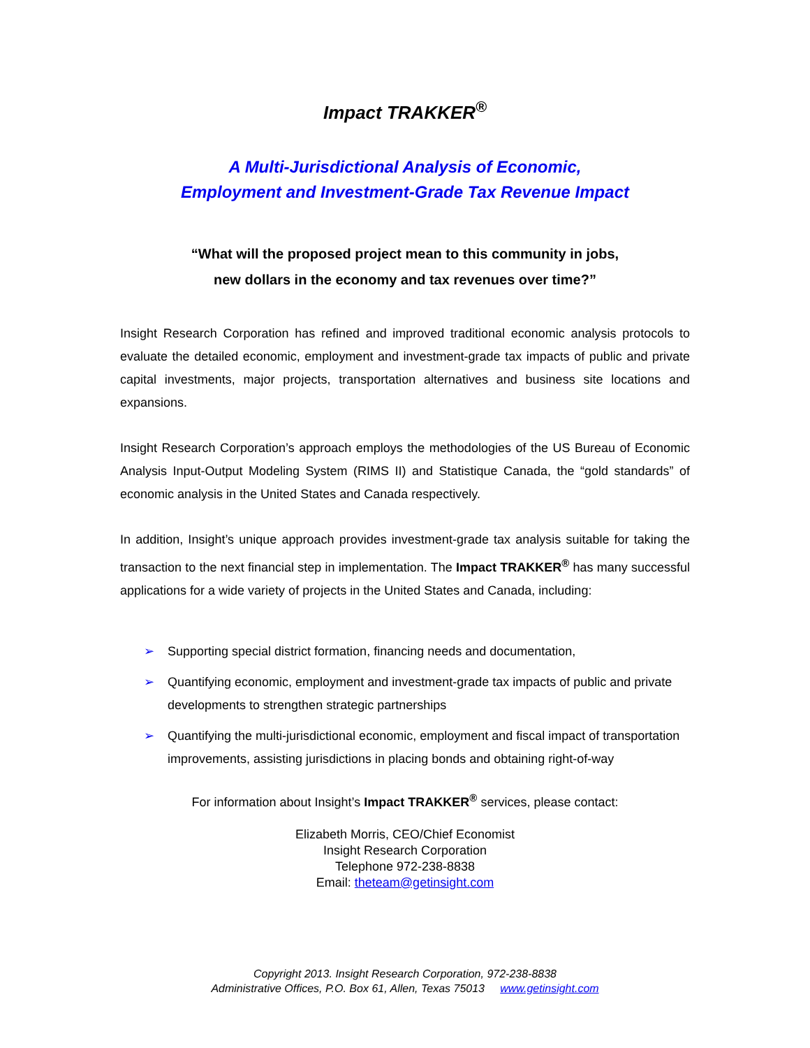Impact TRAKKER<sup>®</sup>
A Multi-Jurisdictional Analysis of Economic,
Employment and Investment-Grade Tax Revenue Impact
“What will the proposed project mean to this community in jobs,
new dollars in the economy and tax revenues over time?”
Insight Research Corporation has refined and improved traditional economic analysis protocols to evaluate the detailed economic, employment and investment-grade tax impacts of public and private capital investments, major projects, transportation alternatives and business site locations and expansions.
Insight Research Corporation’s approach employs the methodologies of the US Bureau of Economic Analysis Input-Output Modeling System (RIMS II) and Statistique Canada, the “gold standards” of economic analysis in the United States and Canada respectively.
In addition, Insight’s unique approach provides investment-grade tax analysis suitable for taking the transaction to the next financial step in implementation. The Impact TRAKKER<sup>®</sup> has many successful applications for a wide variety of projects in the United States and Canada, including:
➢ Supporting special district formation, financing needs and documentation,
➢ Quantifying economic, employment and investment-grade tax impacts of public and private developments to strengthen strategic partnerships
➢ Quantifying the multi-jurisdictional economic, employment and fiscal impact of transportation improvements, assisting jurisdictions in placing bonds and obtaining right-of-way
For information about Insight’s Impact TRAKKER<sup>®</sup> services, please contact:
Elizabeth Morris, CEO/Chief Economist
Insight Research Corporation
Telephone 972-238-8838
Email: theteam@getinsight.com
Copyright 2013. Insight Research Corporation, 972-238-8838
Administrative Offices, P.O. Box 61, Allen, Texas 75013 www.getinsight.com